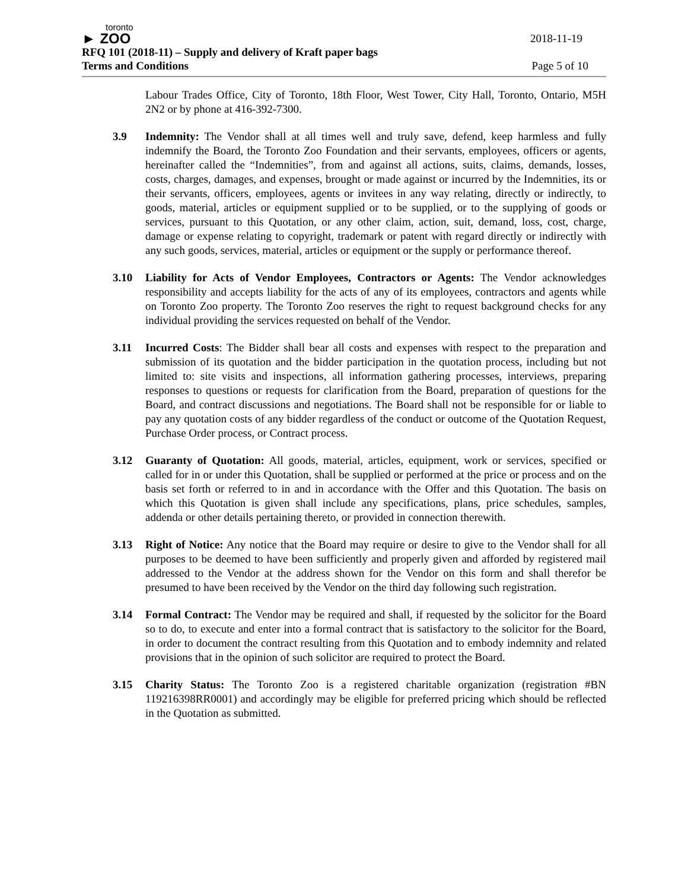toronto
► ZOO 2018-11-19
RFQ 101 (2018-11) – Supply and delivery of Kraft paper bags
Terms and Conditions Page 5 of 10
Labour Trades Office, City of Toronto, 18th Floor, West Tower, City Hall, Toronto, Ontario, M5H 2N2 or by phone at 416-392-7300.
3.9 Indemnity: The Vendor shall at all times well and truly save, defend, keep harmless and fully indemnify the Board, the Toronto Zoo Foundation and their servants, employees, officers or agents, hereinafter called the “Indemnities”, from and against all actions, suits, claims, demands, losses, costs, charges, damages, and expenses, brought or made against or incurred by the Indemnities, its or their servants, officers, employees, agents or invitees in any way relating, directly or indirectly, to goods, material, articles or equipment supplied or to be supplied, or to the supplying of goods or services, pursuant to this Quotation, or any other claim, action, suit, demand, loss, cost, charge, damage or expense relating to copyright, trademark or patent with regard directly or indirectly with any such goods, services, material, articles or equipment or the supply or performance thereof.
3.10 Liability for Acts of Vendor Employees, Contractors or Agents: The Vendor acknowledges responsibility and accepts liability for the acts of any of its employees, contractors and agents while on Toronto Zoo property. The Toronto Zoo reserves the right to request background checks for any individual providing the services requested on behalf of the Vendor.
3.11 Incurred Costs: The Bidder shall bear all costs and expenses with respect to the preparation and submission of its quotation and the bidder participation in the quotation process, including but not limited to: site visits and inspections, all information gathering processes, interviews, preparing responses to questions or requests for clarification from the Board, preparation of questions for the Board, and contract discussions and negotiations. The Board shall not be responsible for or liable to pay any quotation costs of any bidder regardless of the conduct or outcome of the Quotation Request, Purchase Order process, or Contract process.
3.12 Guaranty of Quotation: All goods, material, articles, equipment, work or services, specified or called for in or under this Quotation, shall be supplied or performed at the price or process and on the basis set forth or referred to in and in accordance with the Offer and this Quotation. The basis on which this Quotation is given shall include any specifications, plans, price schedules, samples, addenda or other details pertaining thereto, or provided in connection therewith.
3.13 Right of Notice: Any notice that the Board may require or desire to give to the Vendor shall for all purposes to be deemed to have been sufficiently and properly given and afforded by registered mail addressed to the Vendor at the address shown for the Vendor on this form and shall therefor be presumed to have been received by the Vendor on the third day following such registration.
3.14 Formal Contract: The Vendor may be required and shall, if requested by the solicitor for the Board so to do, to execute and enter into a formal contract that is satisfactory to the solicitor for the Board, in order to document the contract resulting from this Quotation and to embody indemnity and related provisions that in the opinion of such solicitor are required to protect the Board.
3.15 Charity Status: The Toronto Zoo is a registered charitable organization (registration #BN 119216398RR0001) and accordingly may be eligible for preferred pricing which should be reflected in the Quotation as submitted.